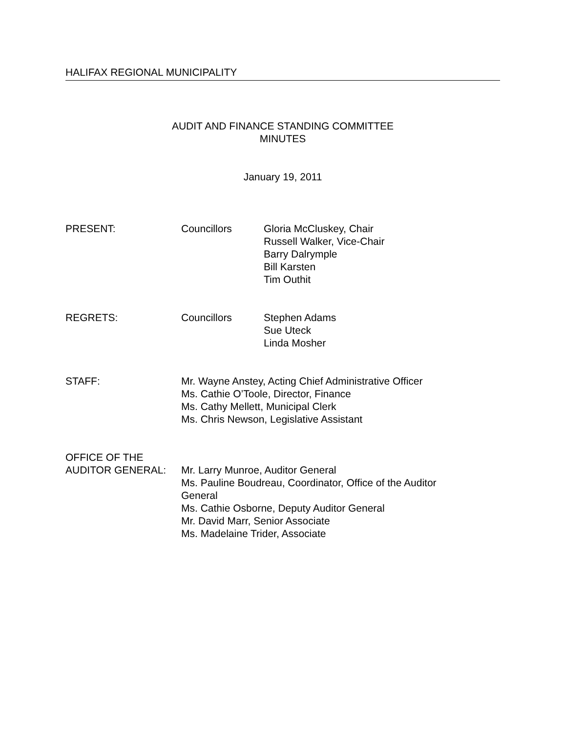HALIFAX REGIONAL MUNICIPALITY
AUDIT AND FINANCE STANDING COMMITTEE
MINUTES
January 19, 2011
PRESENT: Councillors Gloria McCluskey, Chair
Russell Walker, Vice-Chair
Barry Dalrymple
Bill Karsten
Tim Outhit
REGRETS: Councillors Stephen Adams
Sue Uteck
Linda Mosher
STAFF: Mr. Wayne Anstey, Acting Chief Administrative Officer
Ms. Cathie O’Toole, Director, Finance
Ms. Cathy Mellett, Municipal Clerk
Ms. Chris Newson, Legislative Assistant
OFFICE OF THE
AUDITOR GENERAL:
Mr. Larry Munroe, Auditor General
Ms. Pauline Boudreau, Coordinator, Office of the Auditor General
Ms. Cathie Osborne, Deputy Auditor General
Mr. David Marr, Senior Associate
Ms. Madelaine Trider, Associate